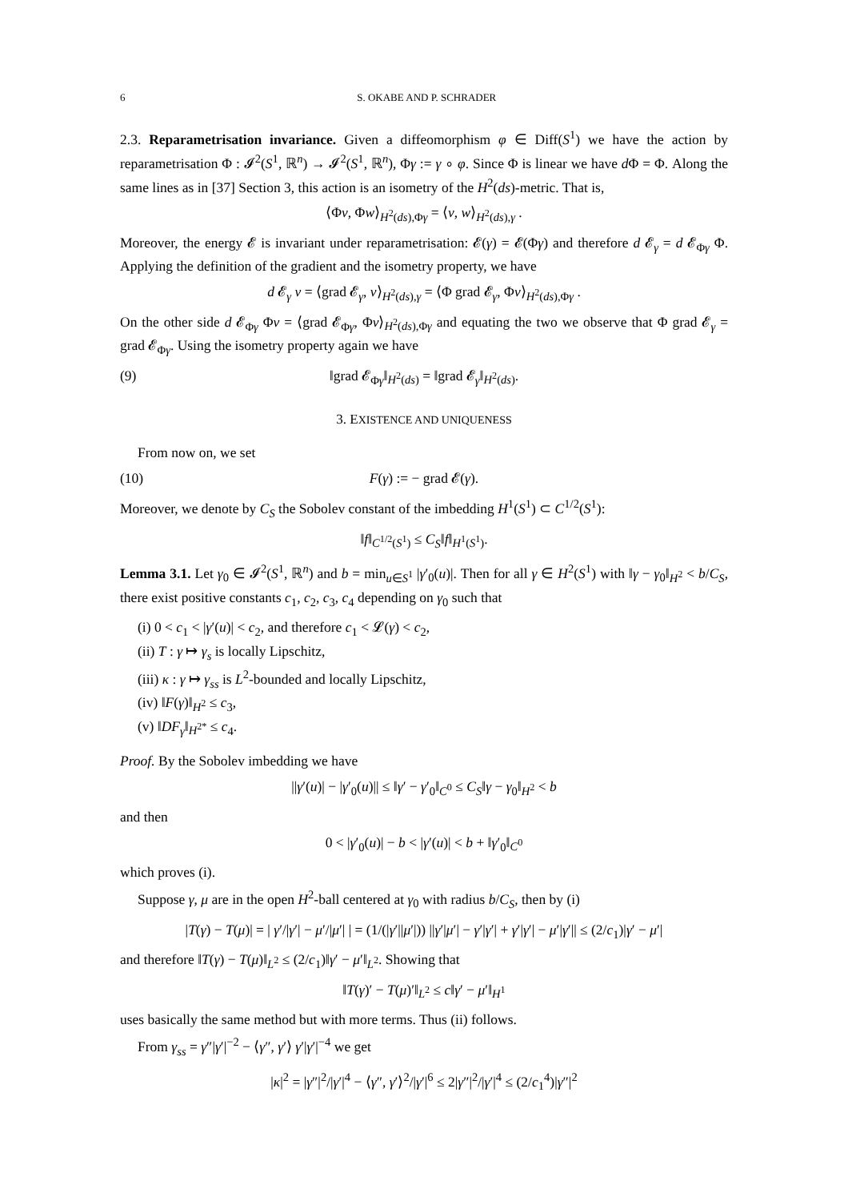6 S. OKABE AND P. SCHRADER
2.3. Reparametrisation invariance. Given a diffeomorphism φ ∈ Diff(S<sup>1</sup>) we have the action by reparametrisation Φ : 𝓘<sup>2</sup>(S<sup>1</sup>, ℝ<sup>n</sup>) → 𝓘<sup>2</sup>(S<sup>1</sup>, ℝ<sup>n</sup>), Φγ := γ ∘ φ. Since Φ is linear we have d Φ = Φ. Along the same lines as in [37] Section 3, this action is an isometry of the H<sup>2</sup>(ds)-metric. That is,
⟨Φv, Φw⟩<sub>H<sup>2</sup>(ds),Φγ</sub> = ⟨v, w⟩<sub>H<sup>2</sup>(ds),γ</sub> .
Moreover, the energy 𝓔 is invariant under reparametrisation: 𝓔(γ) = 𝓔(Φγ) and therefore d 𝓔<sub>γ</sub> = d 𝓔<sub>Φγ</sub> Φ. Applying the definition of the gradient and the isometry property, we have
d 𝓔<sub>γ</sub> v = ⟨grad 𝓔<sub>γ</sub>, v⟩<sub>H<sup>2</sup>(ds),γ</sub> = ⟨Φ grad 𝓔<sub>γ</sub>, Φv⟩<sub>H<sup>2</sup>(ds),Φγ</sub> .
On the other side d 𝓔<sub>Φγ</sub> Φv = ⟨grad 𝓔<sub>Φγ</sub>, Φv⟩<sub>H<sup>2</sup>(ds),Φγ</sub> and equating the two we observe that Φ grad 𝓔<sub>γ</sub> = grad 𝓔<sub>Φγ</sub>. Using the isometry property again we have
(9) ‖grad 𝓔<sub>Φγ</sub>‖<sub>H<sup>2</sup>(ds)</sub> = ‖grad 𝓔<sub>γ</sub>‖<sub>H<sup>2</sup>(ds)</sub>.
3. EXISTENCE AND UNIQUENESS
From now on, we set
(10) F(γ) := − grad 𝓔(γ).
Moreover, we denote by C<sub>S</sub> the Sobolev constant of the imbedding H<sup>1</sup>(S<sup>1</sup>) ⊂ C<sup>1/2</sup>(S<sup>1</sup>):
‖f‖<sub>C<sup>1/2</sup>(S<sup>1</sup>)</sub> ≤ C<sub>S</sub>‖f‖<sub>H<sup>1</sup>(S<sup>1</sup>)</sub>.
Lemma 3.1. Let γ<sub>0</sub> ∈ 𝓘<sup>2</sup>(S<sup>1</sup>, ℝ<sup>n</sup>) and b = min<sub>u∈S<sup>1</sup></sub> |γ′<sub>0</sub>(u)|. Then for all γ ∈ H<sup>2</sup>(S<sup>1</sup>) with ‖γ − γ<sub>0</sub>‖<sub>H<sup>2</sup></sub> < b/C<sub>S</sub>, there exist positive constants c<sub>1</sub>, c<sub>2</sub>, c<sub>3</sub>, c<sub>4</sub> depending on γ<sub>0</sub> such that
(i) 0 < c<sub>1</sub> < |γ′(u)| < c<sub>2</sub>, and therefore c<sub>1</sub> < 𝓛(γ) < c<sub>2</sub>,
(ii) T : γ ↦ γ<sub>s</sub> is locally Lipschitz,
(iii) κ : γ ↦ γ<sub>ss</sub> is L<sup>2</sup>-bounded and locally Lipschitz,
(iv) ‖F(γ)‖<sub>H<sup>2</sup></sub> ≤ c<sub>3</sub>,
(v) ‖DF<sub>γ</sub>‖<sub>H<sup>2*</sup></sub> ≤ c<sub>4</sub>.
Proof. By the Sobolev imbedding we have
||γ′(u)| − |γ′<sub>0</sub>(u)|| ≤ ‖γ′ − γ′<sub>0</sub>‖<sub>C<sup>0</sup></sub> ≤ C<sub>S</sub>‖γ − γ<sub>0</sub>‖<sub>H<sup>2</sup></sub> < b
and then
0 < |γ′<sub>0</sub>(u)| − b < |γ′(u)| < b + ‖γ′<sub>0</sub>‖<sub>C<sup>0</sup></sub>
which proves (i).
Suppose γ, μ are in the open H<sup>2</sup>-ball centered at γ<sub>0</sub> with radius b/C<sub>S</sub>, then by (i)
|T(γ) − T(μ)| = | γ′/|γ′| − μ′/|μ′| | = (1/(|γ′||μ′|)) ||γ′|μ′| − γ′|γ′| + γ′|γ′| − μ′|γ′|| ≤ (2/c<sub>1</sub>)|γ′ − μ′|
and therefore ‖T(γ) − T(μ)‖<sub>L<sup>2</sup></sub> ≤ (2/c<sub>1</sub>)‖γ′ − μ′‖<sub>L<sup>2</sup></sub>. Showing that
‖T(γ)′ − T(μ)′‖<sub>L<sup>2</sup></sub> ≤ c‖γ′ − μ′‖<sub>H<sup>1</sup></sub>
uses basically the same method but with more terms. Thus (ii) follows.
From γ<sub>ss</sub> = γ″|γ′|<sup>−2</sup> − ⟨γ″, γ′⟩ γ′|γ′|<sup>−4</sup> we get
|κ|<sup>2</sup> = |γ″|<sup>2</sup>/|γ′|<sup>4</sup> − ⟨γ″, γ′⟩<sup>2</sup>/|γ′|<sup>6</sup> ≤ 2|γ″|<sup>2</sup>/|γ′|<sup>4</sup> ≤ (2/c<sub>1</sub><sup>4</sup>)|γ″|<sup>2</sup>